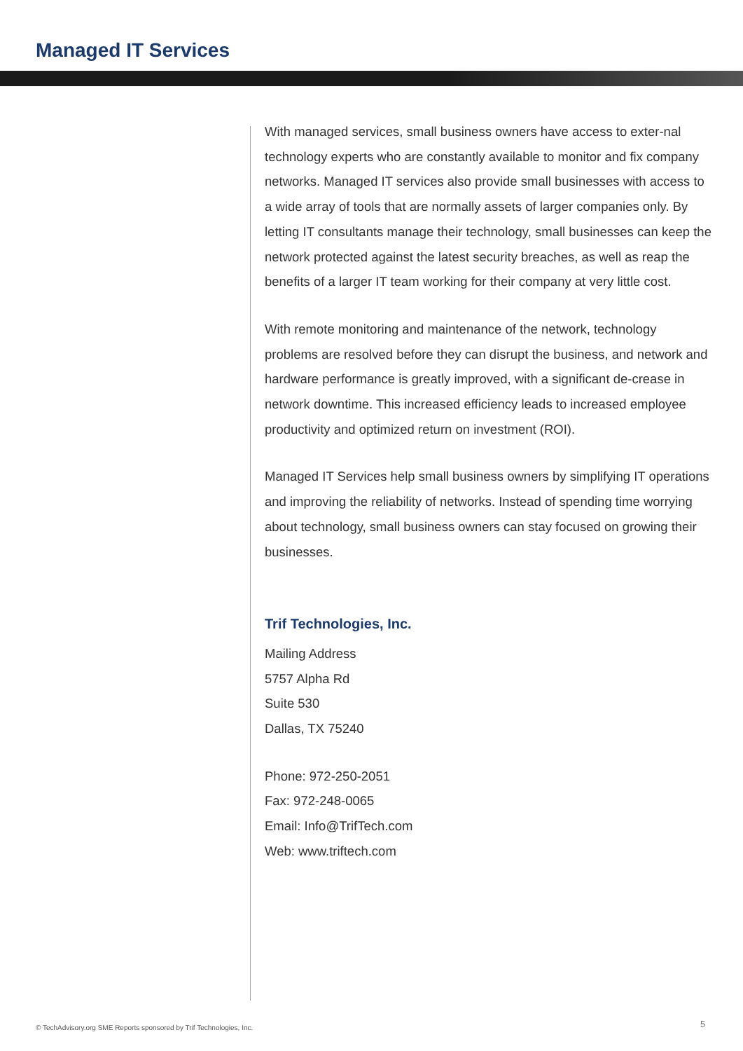Managed IT Services
With managed services, small business owners have access to exter-nal technology experts who are constantly available to monitor and fix company networks. Managed IT services also provide small businesses with access to a wide array of tools that are normally assets of larger companies only. By letting IT consultants manage their technology, small businesses can keep the network protected against the latest security breaches, as well as reap the benefits of a larger IT team working for their company at very little cost.
With remote monitoring and maintenance of the network, technology problems are resolved before they can disrupt the business, and network and hardware performance is greatly improved, with a significant de-crease in network downtime. This increased efficiency leads to increased employee productivity and optimized return on investment (ROI).
Managed IT Services help small business owners by simplifying IT operations and improving the reliability of networks. Instead of spending time worrying about technology, small business owners can stay focused on growing their businesses.
Trif Technologies, Inc.
Mailing Address
5757 Alpha Rd
Suite 530
Dallas, TX 75240
Phone: 972-250-2051
Fax: 972-248-0065
Email: Info@TrifTech.com
Web: www.triftech.com
© TechAdvisory.org SME Reports sponsored by Trif Technologies, Inc.
5